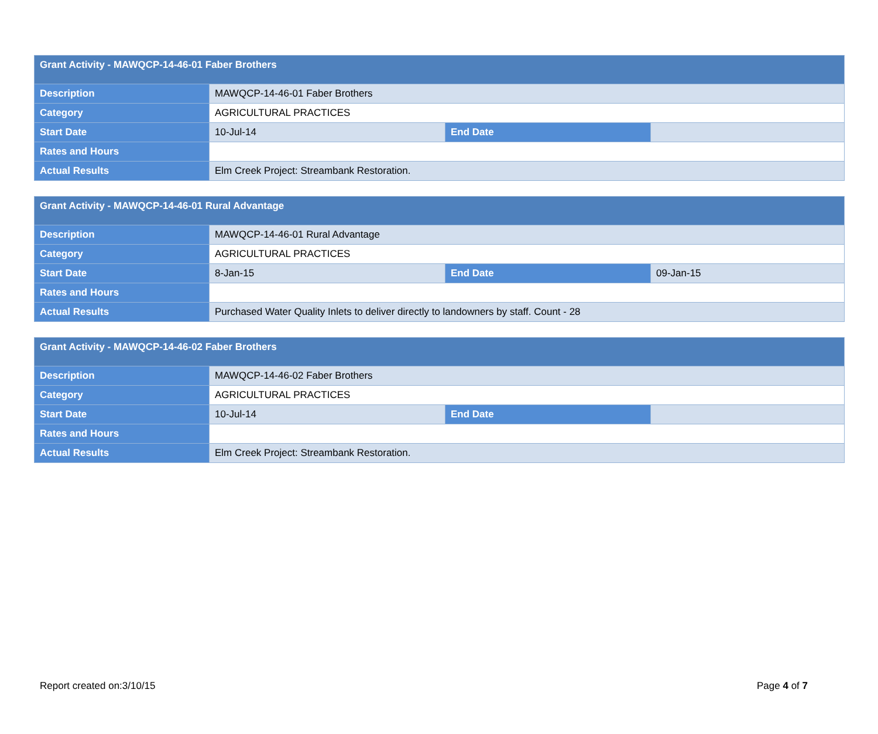| Grant Activity - MAWQCP-14-46-01 Faber Brothers | | | |
| --- | --- | --- | --- |
| Description | MAWQCP-14-46-01 Faber Brothers | | |
| Category | AGRICULTURAL PRACTICES | | |
| Start Date | 10-Jul-14 | End Date | |
| Rates and Hours | | | |
| Actual Results | Elm Creek Project: Streambank Restoration. | | |
| Grant Activity - MAWQCP-14-46-01 Rural Advantage | | | |
| --- | --- | --- | --- |
| Description | MAWQCP-14-46-01 Rural Advantage | | |
| Category | AGRICULTURAL PRACTICES | | |
| Start Date | 8-Jan-15 | End Date | 09-Jan-15 |
| Rates and Hours | | | |
| Actual Results | Purchased Water Quality Inlets to deliver directly to landowners by staff. Count - 28 | | |
| Grant Activity - MAWQCP-14-46-02 Faber Brothers | | | |
| --- | --- | --- | --- |
| Description | MAWQCP-14-46-02 Faber Brothers | | |
| Category | AGRICULTURAL PRACTICES | | |
| Start Date | 10-Jul-14 | End Date | |
| Rates and Hours | | | |
| Actual Results | Elm Creek Project: Streambank Restoration. | | |
Report created on:3/10/15 Page 4 of 7